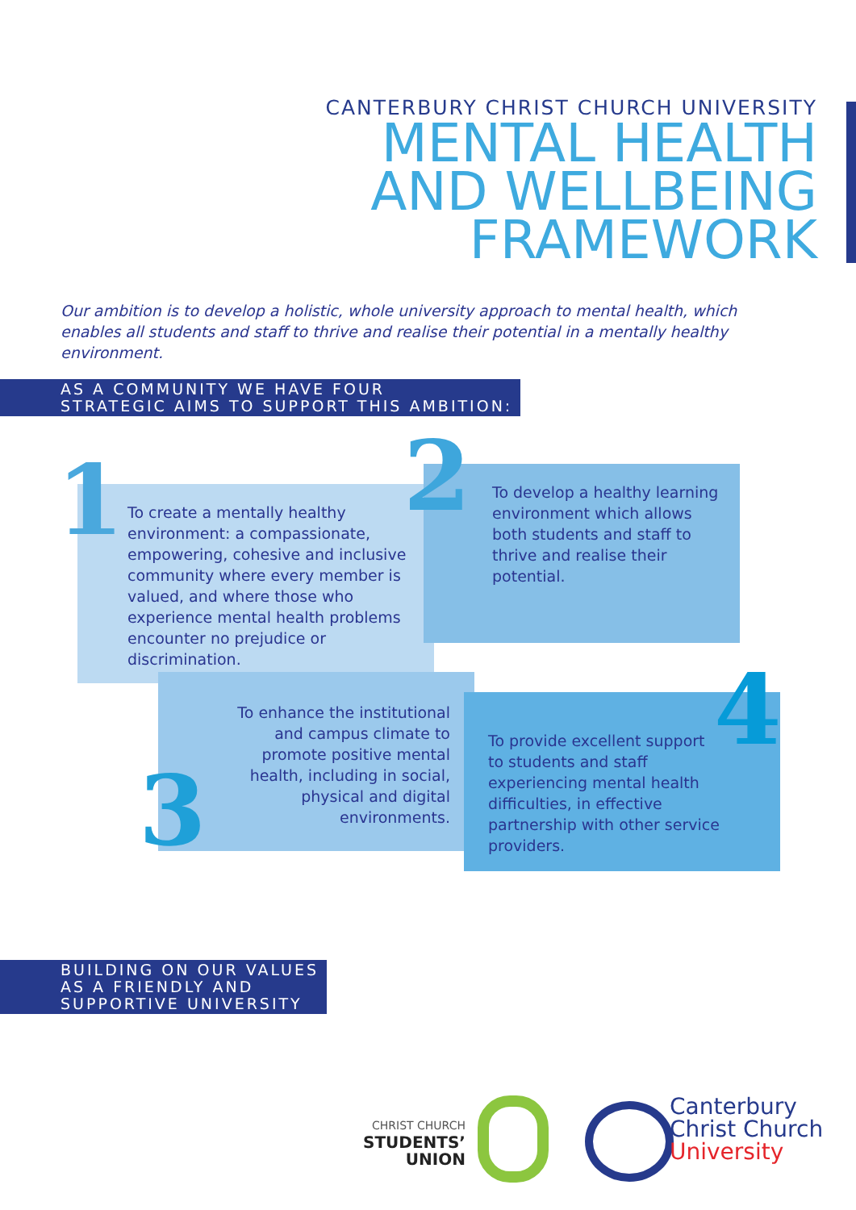CANTERBURY CHRIST CHURCH UNIVERSITY
MENTAL HEALTH
AND WELLBEING
FRAMEWORK
Our ambition is to develop a holistic, whole university approach to mental health, which enables all students and staff to thrive and realise their potential in a mentally healthy environment.
AS A COMMUNITY WE HAVE FOUR
STRATEGIC AIMS TO SUPPORT THIS AMBITION:
1
To create a mentally healthy environment: a compassionate, empowering, cohesive and inclusive community where every member is valued, and where those who experience mental health problems encounter no prejudice or discrimination.
2
To develop a healthy learning environment which allows both students and staff to thrive and realise their potential.
To enhance the institutional and campus climate to promote positive mental health, including in social, physical and digital environments.
3
To provide excellent support to students and staff experiencing mental health difficulties, in effective partnership with other service providers.
4
BUILDING ON OUR VALUES
AS A FRIENDLY AND
SUPPORTIVE UNIVERSITY
CHRIST CHURCH
STUDENTS’
UNION
Canterbury
Christ Church
University